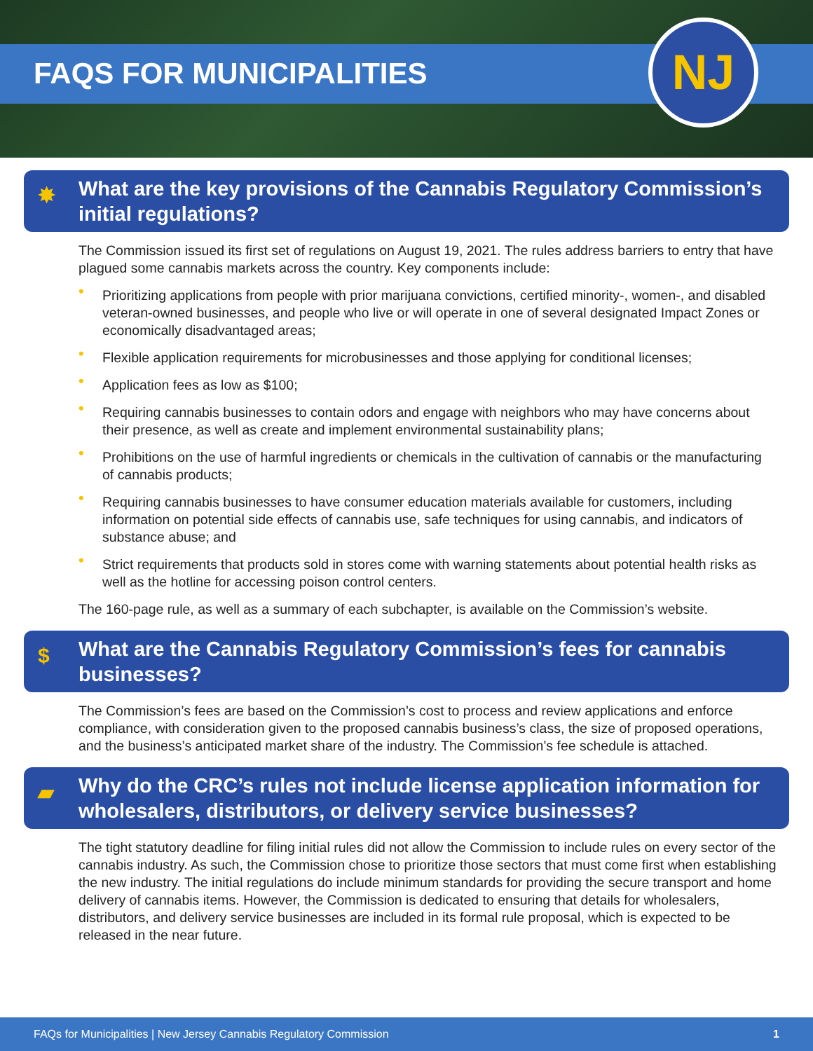FAQS FOR MUNICIPALITIES NJ
✸ What are the key provisions of the Cannabis Regulatory Commission’s initial regulations?
The Commission issued its first set of regulations on August 19, 2021. The rules address barriers to entry that have plagued some cannabis markets across the country. Key components include:
• Prioritizing applications from people with prior marijuana convictions, certified minority-, women-, and disabled veteran-owned businesses, and people who live or will operate in one of several designated Impact Zones or economically disadvantaged areas;
• Flexible application requirements for microbusinesses and those applying for conditional licenses;
• Application fees as low as $100;
• Requiring cannabis businesses to contain odors and engage with neighbors who may have concerns about their presence, as well as create and implement environmental sustainability plans;
• Prohibitions on the use of harmful ingredients or chemicals in the cultivation of cannabis or the manufacturing of cannabis products;
• Requiring cannabis businesses to have consumer education materials available for customers, including information on potential side effects of cannabis use, safe techniques for using cannabis, and indicators of substance abuse; and
• Strict requirements that products sold in stores come with warning statements about potential health risks as well as the hotline for accessing poison control centers.
The 160-page rule, as well as a summary of each subchapter, is available on the Commission’s website.
$ What are the Cannabis Regulatory Commission’s fees for cannabis businesses?
The Commission’s fees are based on the Commission’s cost to process and review applications and enforce compliance, with consideration given to the proposed cannabis business’s class, the size of proposed operations, and the business’s anticipated market share of the industry. The Commission’s fee schedule is attached.
▰ Why do the CRC’s rules not include license application information for wholesalers, distributors, or delivery service businesses?
The tight statutory deadline for filing initial rules did not allow the Commission to include rules on every sector of the cannabis industry. As such, the Commission chose to prioritize those sectors that must come first when establishing the new industry. The initial regulations do include minimum standards for providing the secure transport and home delivery of cannabis items. However, the Commission is dedicated to ensuring that details for wholesalers, distributors, and delivery service businesses are included in its formal rule proposal, which is expected to be released in the near future.
FAQs for Municipalities | New Jersey Cannabis Regulatory Commission 1